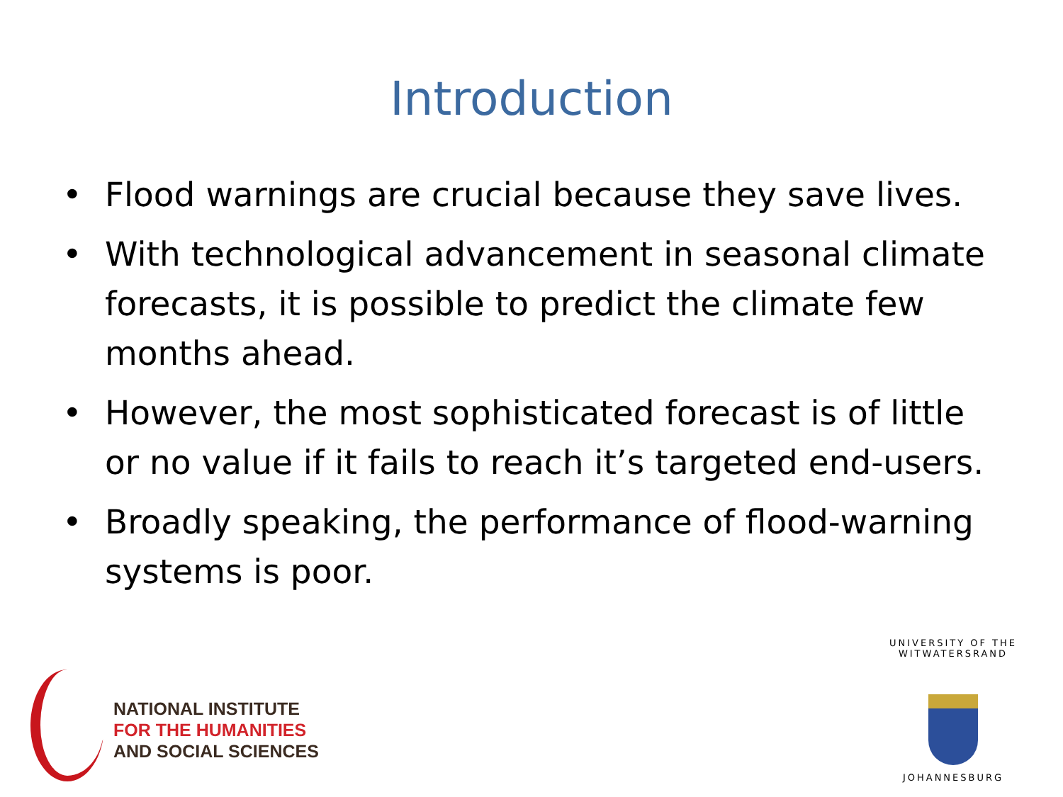Introduction
• Flood warnings are crucial because they save lives.
• With technological advancement in seasonal climate forecasts, it is possible to predict the climate few months ahead.
• However, the most sophisticated forecast is of little or no value if it fails to reach it’s targeted end-users.
• Broadly speaking, the performance of flood-warning systems is poor.
NATIONAL INSTITUTE
FOR THE HUMANITIES
AND SOCIAL SCIENCES
UNIVERSITY OF THE WITWATERSRAND
JOHANNESBURG